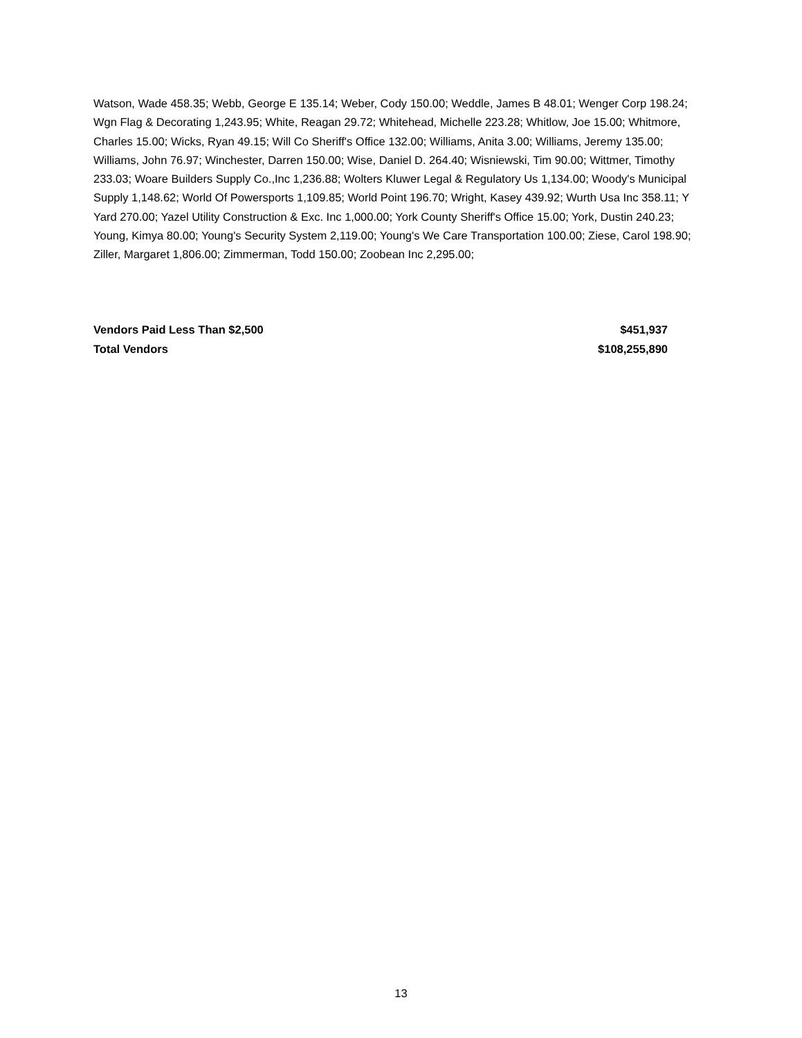Watson, Wade 458.35; Webb, George E 135.14; Weber, Cody 150.00; Weddle, James B 48.01; Wenger Corp 198.24; Wgn Flag & Decorating 1,243.95; White, Reagan 29.72; Whitehead, Michelle 223.28; Whitlow, Joe 15.00; Whitmore, Charles 15.00; Wicks, Ryan 49.15; Will Co Sheriff's Office 132.00; Williams, Anita 3.00; Williams, Jeremy 135.00; Williams, John 76.97; Winchester, Darren 150.00; Wise, Daniel D. 264.40; Wisniewski, Tim 90.00; Wittmer, Timothy 233.03; Woare Builders Supply Co.,Inc 1,236.88; Wolters Kluwer Legal & Regulatory Us 1,134.00; Woody's Municipal Supply 1,148.62; World Of Powersports 1,109.85; World Point 196.70; Wright, Kasey 439.92; Wurth Usa Inc 358.11; Y Yard 270.00; Yazel Utility Construction & Exc. Inc 1,000.00; York County Sheriff's Office 15.00; York, Dustin 240.23; Young, Kimya 80.00; Young's Security System 2,119.00; Young's We Care Transportation 100.00; Ziese, Carol 198.90; Ziller, Margaret 1,806.00; Zimmerman, Todd 150.00; Zoobean Inc 2,295.00;
| Vendors Paid Less Than $2,500 | $451,937 |
| Total Vendors | $108,255,890 |
13